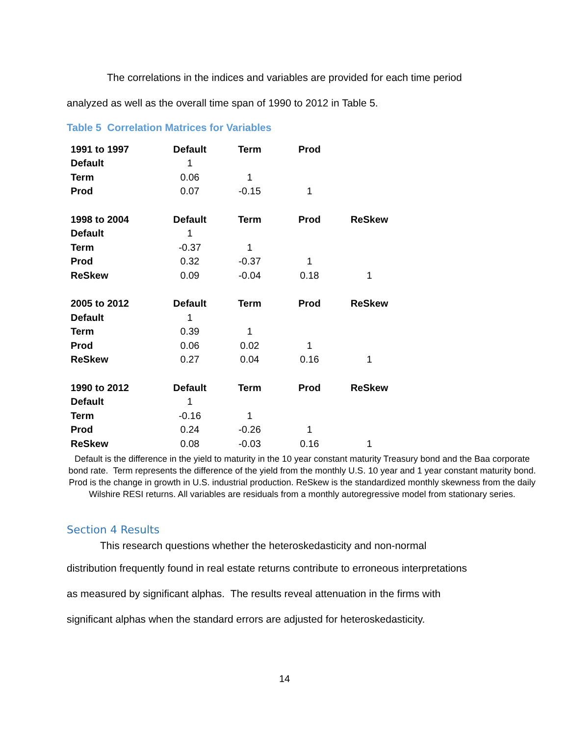The correlations in the indices and variables are provided for each time period
analyzed as well as the overall time span of 1990 to 2012 in Table 5.
Table 5 Correlation Matrices for Variables
| 1991 to 1997 | Default | Term | Prod | |
| --- | --- | --- | --- | --- |
| Default | 1 | | | |
| Term | 0.06 | 1 | | |
| Prod | 0.07 | -0.15 | 1 | |
| 1998 to 2004 | Default | Term | Prod | ReSkew |
| Default | 1 | | | |
| Term | -0.37 | 1 | | |
| Prod | 0.32 | -0.37 | 1 | |
| ReSkew | 0.09 | -0.04 | 0.18 | 1 |
| 2005 to 2012 | Default | Term | Prod | ReSkew |
| Default | 1 | | | |
| Term | 0.39 | 1 | | |
| Prod | 0.06 | 0.02 | 1 | |
| ReSkew | 0.27 | 0.04 | 0.16 | 1 |
| 1990 to 2012 | Default | Term | Prod | ReSkew |
| Default | 1 | | | |
| Term | -0.16 | 1 | | |
| Prod | 0.24 | -0.26 | 1 | |
| ReSkew | 0.08 | -0.03 | 0.16 | 1 |
Default is the difference in the yield to maturity in the 10 year constant maturity Treasury bond and the Baa corporate bond rate. Term represents the difference of the yield from the monthly U.S. 10 year and 1 year constant maturity bond. Prod is the change in growth in U.S. industrial production. ReSkew is the standardized monthly skewness from the daily Wilshire RESI returns. All variables are residuals from a monthly autoregressive model from stationary series.
Section 4 Results
This research questions whether the heteroskedasticity and non-normal
distribution frequently found in real estate returns contribute to erroneous interpretations
as measured by significant alphas. The results reveal attenuation in the firms with
significant alphas when the standard errors are adjusted for heteroskedasticity.
14